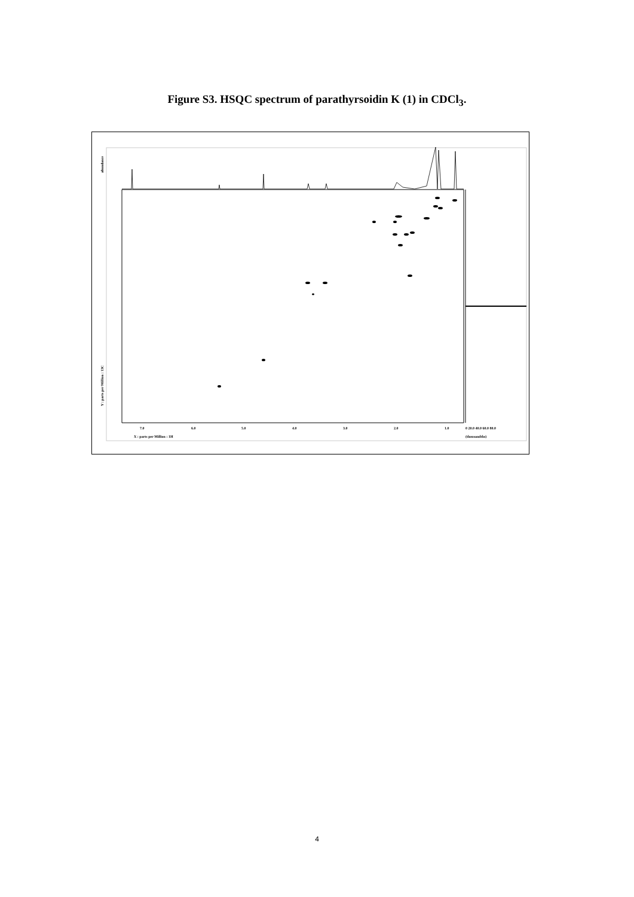Figure S3. HSQC spectrum of parathyrsoidin K (1) in CDCl<sub>3</sub>.
abundance
Y : parts per Million : 13C
7.0 6.0 5.0 4.0 3.0 2.0 1.0 0 20.0 40.0 60.0 80.0
X : parts per Million : 1H (thousandths)
4